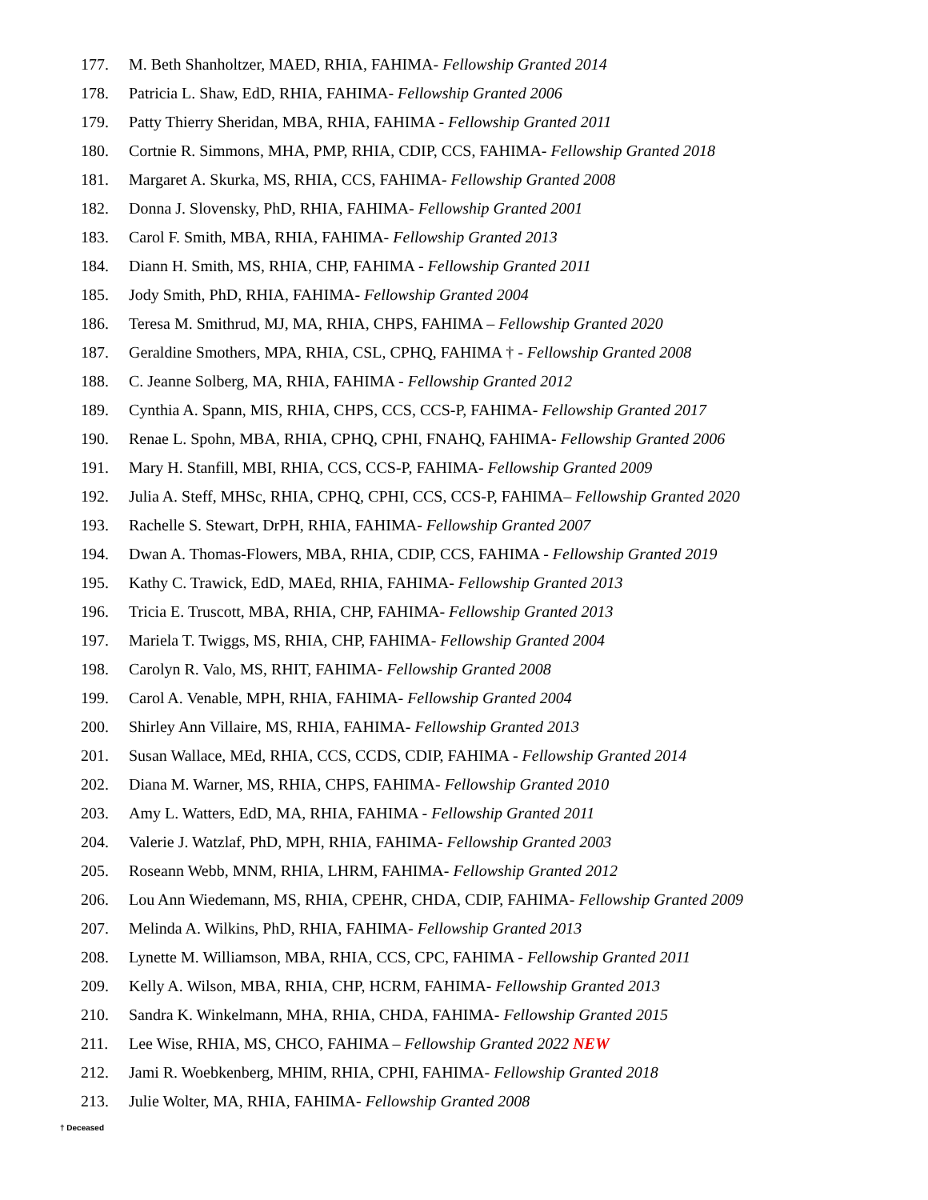177. M. Beth Shanholtzer, MAED, RHIA, FAHIMA- Fellowship Granted 2014
178. Patricia L. Shaw, EdD, RHIA, FAHIMA- Fellowship Granted 2006
179. Patty Thierry Sheridan, MBA, RHIA, FAHIMA - Fellowship Granted 2011
180. Cortnie R. Simmons, MHA, PMP, RHIA, CDIP, CCS, FAHIMA- Fellowship Granted 2018
181. Margaret A. Skurka, MS, RHIA, CCS, FAHIMA- Fellowship Granted 2008
182. Donna J. Slovensky, PhD, RHIA, FAHIMA- Fellowship Granted 2001
183. Carol F. Smith, MBA, RHIA, FAHIMA- Fellowship Granted 2013
184. Diann H. Smith, MS, RHIA, CHP, FAHIMA - Fellowship Granted 2011
185. Jody Smith, PhD, RHIA, FAHIMA- Fellowship Granted 2004
186. Teresa M. Smithrud, MJ, MA, RHIA, CHPS, FAHIMA – Fellowship Granted 2020
187. Geraldine Smothers, MPA, RHIA, CSL, CPHQ, FAHIMA † - Fellowship Granted 2008
188. C. Jeanne Solberg, MA, RHIA, FAHIMA - Fellowship Granted 2012
189. Cynthia A. Spann, MIS, RHIA, CHPS, CCS, CCS-P, FAHIMA- Fellowship Granted 2017
190. Renae L. Spohn, MBA, RHIA, CPHQ, CPHI, FNAHQ, FAHIMA- Fellowship Granted 2006
191. Mary H. Stanfill, MBI, RHIA, CCS, CCS-P, FAHIMA- Fellowship Granted 2009
192. Julia A. Steff, MHSc, RHIA, CPHQ, CPHI, CCS, CCS-P, FAHIMA– Fellowship Granted 2020
193. Rachelle S. Stewart, DrPH, RHIA, FAHIMA- Fellowship Granted 2007
194. Dwan A. Thomas-Flowers, MBA, RHIA, CDIP, CCS, FAHIMA - Fellowship Granted 2019
195. Kathy C. Trawick, EdD, MAEd, RHIA, FAHIMA- Fellowship Granted 2013
196. Tricia E. Truscott, MBA, RHIA, CHP, FAHIMA- Fellowship Granted 2013
197. Mariela T. Twiggs, MS, RHIA, CHP, FAHIMA- Fellowship Granted 2004
198. Carolyn R. Valo, MS, RHIT, FAHIMA- Fellowship Granted 2008
199. Carol A. Venable, MPH, RHIA, FAHIMA- Fellowship Granted 2004
200. Shirley Ann Villaire, MS, RHIA, FAHIMA- Fellowship Granted 2013
201. Susan Wallace, MEd, RHIA, CCS, CCDS, CDIP, FAHIMA - Fellowship Granted 2014
202. Diana M. Warner, MS, RHIA, CHPS, FAHIMA- Fellowship Granted 2010
203. Amy L. Watters, EdD, MA, RHIA, FAHIMA - Fellowship Granted 2011
204. Valerie J. Watzlaf, PhD, MPH, RHIA, FAHIMA- Fellowship Granted 2003
205. Roseann Webb, MNM, RHIA, LHRM, FAHIMA- Fellowship Granted 2012
206. Lou Ann Wiedemann, MS, RHIA, CPEHR, CHDA, CDIP, FAHIMA- Fellowship Granted 2009
207. Melinda A. Wilkins, PhD, RHIA, FAHIMA- Fellowship Granted 2013
208. Lynette M. Williamson, MBA, RHIA, CCS, CPC, FAHIMA - Fellowship Granted 2011
209. Kelly A. Wilson, MBA, RHIA, CHP, HCRM, FAHIMA- Fellowship Granted 2013
210. Sandra K. Winkelmann, MHA, RHIA, CHDA, FAHIMA- Fellowship Granted 2015
211. Lee Wise, RHIA, MS, CHCO, FAHIMA – Fellowship Granted 2022 NEW
212. Jami R. Woebkenberg, MHIM, RHIA, CPHI, FAHIMA- Fellowship Granted 2018
213. Julie Wolter, MA, RHIA, FAHIMA- Fellowship Granted 2008
† Deceased